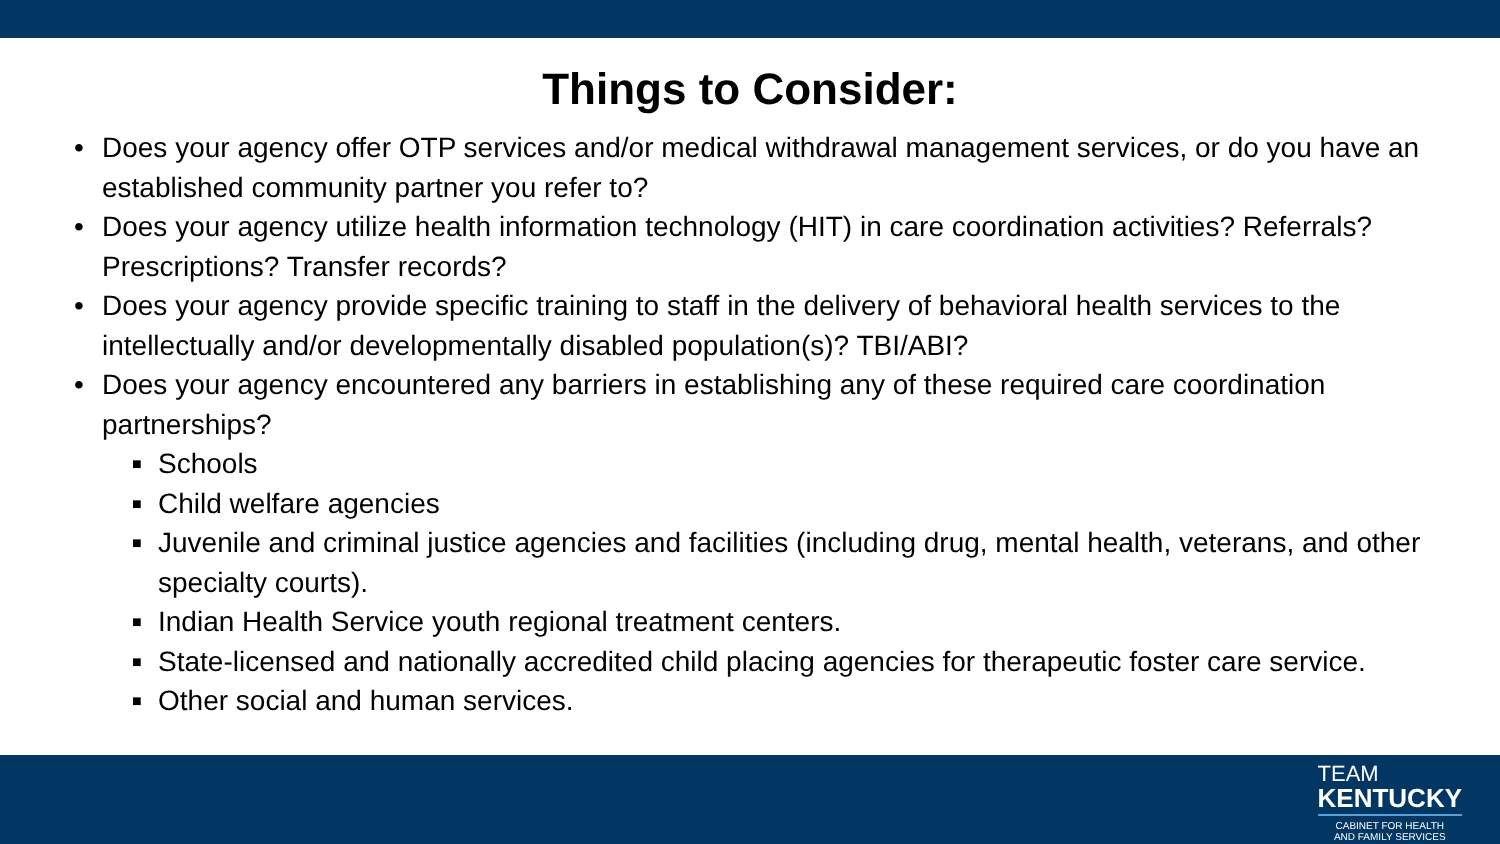Things to Consider:
• Does your agency offer OTP services and/or medical withdrawal management services, or do you have an established community partner you refer to?
• Does your agency utilize health information technology (HIT) in care coordination activities? Referrals? Prescriptions? Transfer records?
• Does your agency provide specific training to staff in the delivery of behavioral health services to the intellectually and/or developmentally disabled population(s)? TBI/ABI?
• Does your agency encountered any barriers in establishing any of these required care coordination partnerships?
■ Schools
■ Child welfare agencies
■ Juvenile and criminal justice agencies and facilities (including drug, mental health, veterans, and other specialty courts).
■ Indian Health Service youth regional treatment centers.
■ State-licensed and nationally accredited child placing agencies for therapeutic foster care service.
■ Other social and human services.
TEAM
KENTUCKY
CABINET FOR HEALTH
AND FAMILY SERVICES